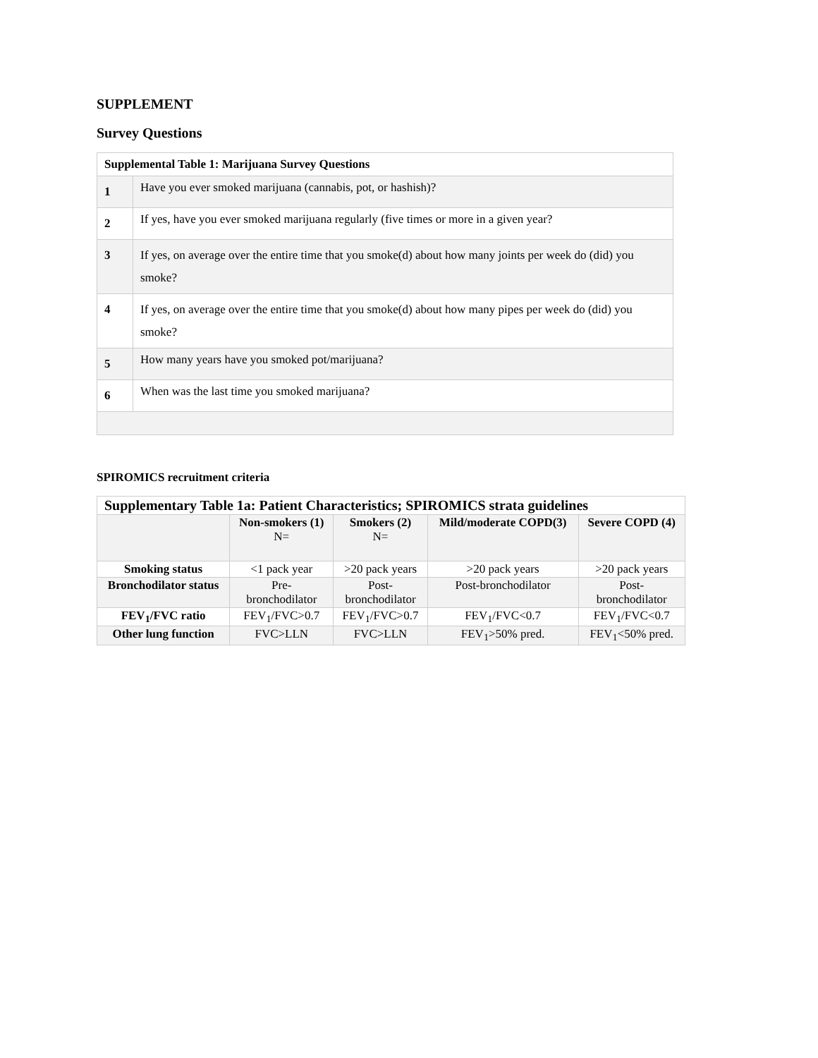SUPPLEMENT
Survey Questions
| Supplemental Table 1: Marijuana Survey Questions | |
| 1 | Have you ever smoked marijuana (cannabis, pot, or hashish)? |
| 2 | If yes, have you ever smoked marijuana regularly (five times or more in a given year? |
| 3 | If yes, on average over the entire time that you smoke(d) about how many joints per week do (did) you smoke? |
| 4 | If yes, on average over the entire time that you smoke(d) about how many pipes per week do (did) you smoke? |
| 5 | How many years have you smoked pot/marijuana? |
| 6 | When was the last time you smoked marijuana? |
SPIROMICS recruitment criteria
| Supplementary Table 1a: Patient Characteristics; SPIROMICS strata guidelines | | | | |
| --- | --- | --- | --- | --- |
| | Non-smokers (1) N= | Smokers (2) N= | Mild/moderate COPD(3) | Severe COPD (4) |
| Smoking status | <1 pack year | >20 pack years | >20 pack years | >20 pack years |
| Bronchodilator status | Pre- bronchodilator | Post- bronchodilator | Post-bronchodilator | Post- bronchodilator |
| FEV<sub>1</sub>/FVC ratio | FEV<sub>1</sub>/FVC>0.7 | FEV<sub>1</sub>/FVC>0.7 | FEV<sub>1</sub>/FVC<0.7 | FEV<sub>1</sub>/FVC<0.7 |
| Other lung function | FVC>LLN | FVC>LLN | FEV<sub>1</sub>>50% pred. | FEV<sub>1</sub><50% pred. |